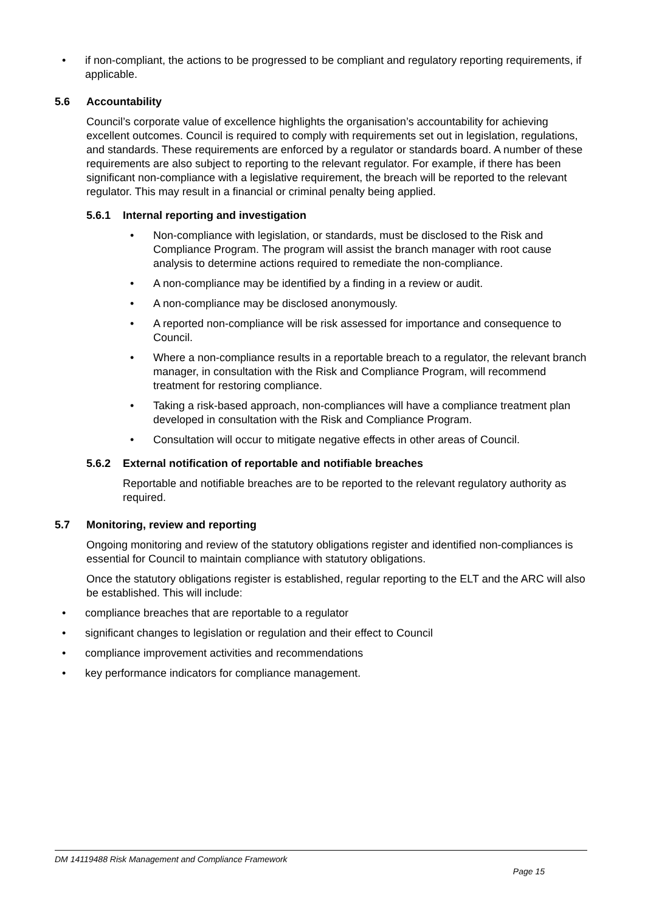• if non-compliant, the actions to be progressed to be compliant and regulatory reporting requirements, if applicable.
5.6 Accountability
Council’s corporate value of excellence highlights the organisation’s accountability for achieving excellent outcomes. Council is required to comply with requirements set out in legislation, regulations, and standards. These requirements are enforced by a regulator or standards board. A number of these requirements are also subject to reporting to the relevant regulator. For example, if there has been significant non-compliance with a legislative requirement, the breach will be reported to the relevant regulator. This may result in a financial or criminal penalty being applied.
5.6.1 Internal reporting and investigation
• Non-compliance with legislation, or standards, must be disclosed to the Risk and Compliance Program. The program will assist the branch manager with root cause analysis to determine actions required to remediate the non-compliance.
• A non-compliance may be identified by a finding in a review or audit.
• A non-compliance may be disclosed anonymously.
• A reported non-compliance will be risk assessed for importance and consequence to Council.
• Where a non-compliance results in a reportable breach to a regulator, the relevant branch manager, in consultation with the Risk and Compliance Program, will recommend treatment for restoring compliance.
• Taking a risk-based approach, non-compliances will have a compliance treatment plan developed in consultation with the Risk and Compliance Program.
• Consultation will occur to mitigate negative effects in other areas of Council.
5.6.2 External notification of reportable and notifiable breaches
Reportable and notifiable breaches are to be reported to the relevant regulatory authority as required.
5.7 Monitoring, review and reporting
Ongoing monitoring and review of the statutory obligations register and identified non-compliances is essential for Council to maintain compliance with statutory obligations.
Once the statutory obligations register is established, regular reporting to the ELT and the ARC will also be established. This will include:
• compliance breaches that are reportable to a regulator
• significant changes to legislation or regulation and their effect to Council
• compliance improvement activities and recommendations
• key performance indicators for compliance management.
DM 14119488 Risk Management and Compliance Framework
Page 15